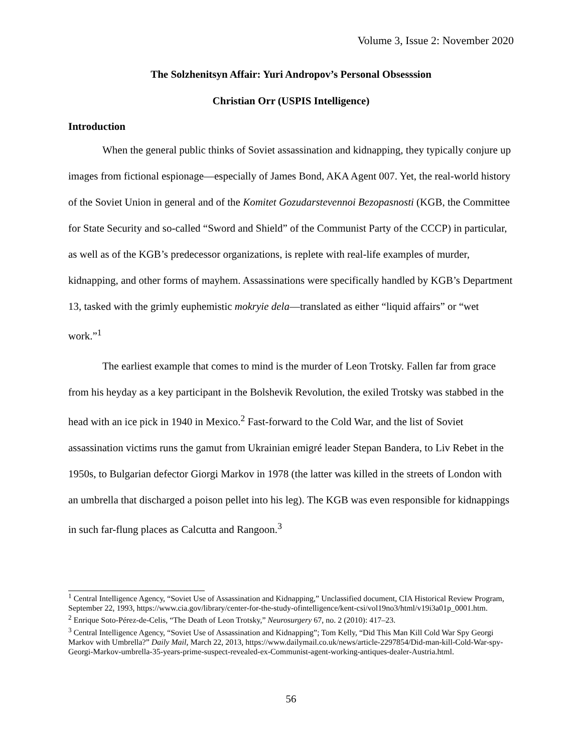Volume 3, Issue 2: November 2020
The Solzhenitsyn Affair: Yuri Andropov’s Personal Obsesssion
Christian Orr (USPIS Intelligence)
Introduction
When the general public thinks of Soviet assassination and kidnapping, they typically conjure up images from fictional espionage—especially of James Bond, AKA Agent 007. Yet, the real-world history of the Soviet Union in general and of the Komitet Gozudarstevennoi Bezopasnosti (KGB, the Committee for State Security and so-called “Sword and Shield” of the Communist Party of the CCCP) in particular, as well as of the KGB’s predecessor organizations, is replete with real-life examples of murder, kidnapping, and other forms of mayhem. Assassinations were specifically handled by KGB’s Department 13, tasked with the grimly euphemistic mokryie dela—translated as either “liquid affairs” or “wet work.”<sup>1</sup>
The earliest example that comes to mind is the murder of Leon Trotsky. Fallen far from grace from his heyday as a key participant in the Bolshevik Revolution, the exiled Trotsky was stabbed in the head with an ice pick in 1940 in Mexico.<sup>2</sup> Fast-forward to the Cold War, and the list of Soviet assassination victims runs the gamut from Ukrainian emigré leader Stepan Bandera, to Liv Rebet in the 1950s, to Bulgarian defector Giorgi Markov in 1978 (the latter was killed in the streets of London with an umbrella that discharged a poison pellet into his leg). The KGB was even responsible for kidnappings in such far-flung places as Calcutta and Rangoon.<sup>3</sup>
<sup>1</sup> Central Intelligence Agency, “Soviet Use of Assassination and Kidnapping,” Unclassified document, CIA Historical Review Program, September 22, 1993, https://www.cia.gov/library/center-for-the-study-ofintelligence/kent-csi/vol19no3/html/v19i3a01p_0001.htm.
<sup>2</sup> Enrique Soto-Pérez-de-Celis, “The Death of Leon Trotsky,” Neurosurgery 67, no. 2 (2010): 417–23.
<sup>3</sup> Central Intelligence Agency, “Soviet Use of Assassination and Kidnapping”; Tom Kelly, “Did This Man Kill Cold War Spy Georgi Markov with Umbrella?” Daily Mail, March 22, 2013, https://www.dailymail.co.uk/news/article-2297854/Did-man-kill-Cold-War-spy-Georgi-Markov-umbrella-35-years-prime-suspect-revealed-ex-Communist-agent-working-antiques-dealer-Austria.html.
56